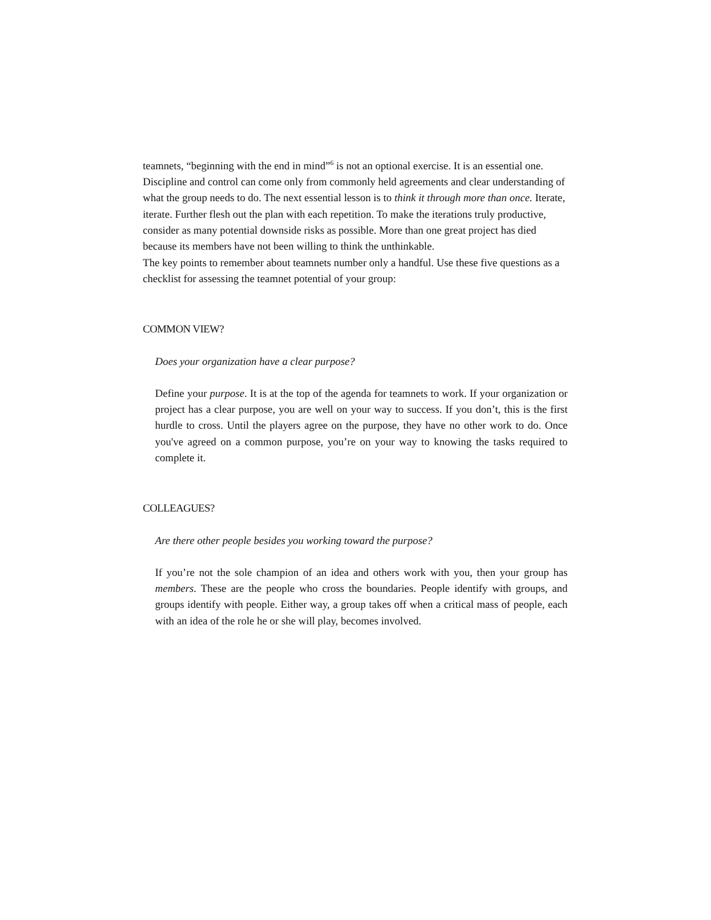teamnets, “beginning with the end in mind”<sup>6</sup> is not an optional exercise. It is an essential one. Discipline and control can come only from commonly held agreements and clear understanding of what the group needs to do. The next essential lesson is to think it through more than once. Iterate, iterate. Further flesh out the plan with each repetition. To make the iterations truly productive, consider as many potential downside risks as possible. More than one great project has died because its members have not been willing to think the unthinkable.
The key points to remember about teamnets number only a handful. Use these five questions as a checklist for assessing the teamnet potential of your group:
COMMON VIEW?
Does your organization have a clear purpose?
Define your purpose. It is at the top of the agenda for teamnets to work. If your organization or project has a clear purpose, you are well on your way to success. If you don’t, this is the first hurdle to cross. Until the players agree on the purpose, they have no other work to do. Once you've agreed on a common purpose, you’re on your way to knowing the tasks required to complete it.
COLLEAGUES?
Are there other people besides you working toward the purpose?
If you’re not the sole champion of an idea and others work with you, then your group has members. These are the people who cross the boundaries. People identify with groups, and groups identify with people. Either way, a group takes off when a critical mass of people, each with an idea of the role he or she will play, becomes involved.